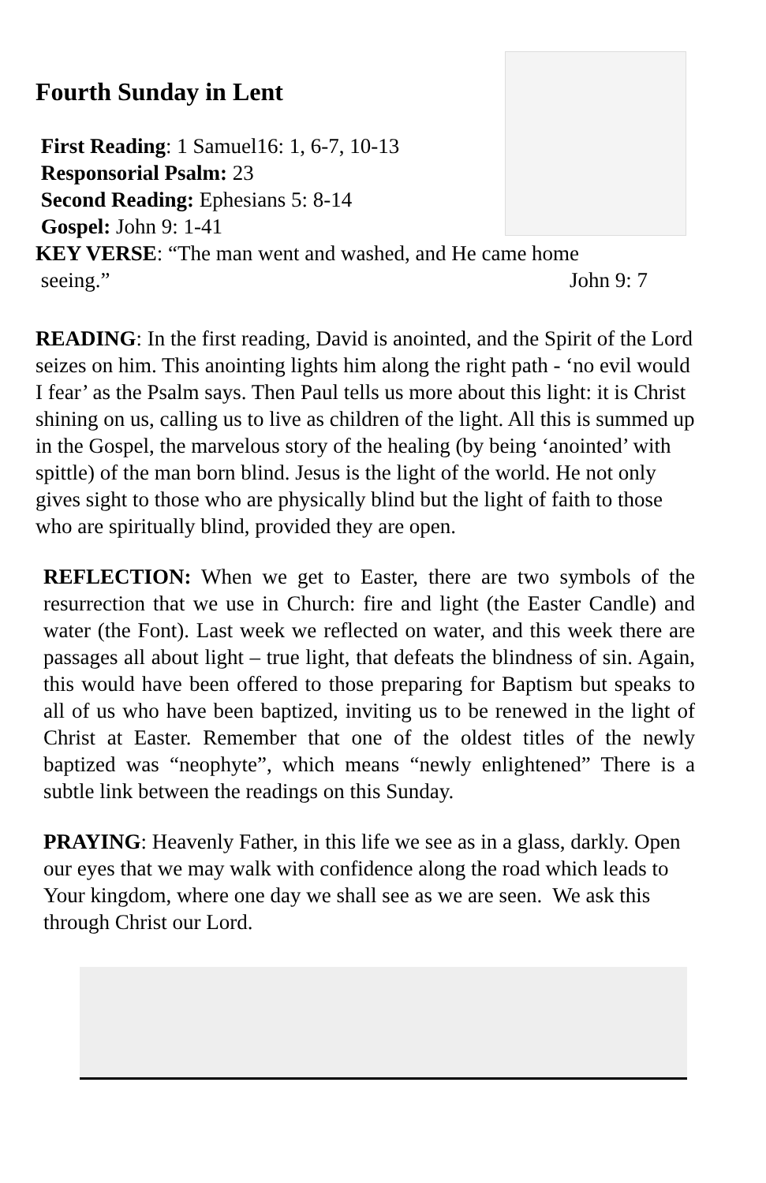Fourth Sunday in Lent
First Reading: 1 Samuel16: 1, 6-7, 10-13
Responsorial Psalm: 23
Second Reading: Ephesians 5: 8-14
Gospel: John 9: 1-41
KEY VERSE: “The man went and washed, and He came home
seeing.” John 9: 7
READING: In the first reading, David is anointed, and the Spirit of the Lord seizes on him. This anointing lights him along the right path - ‘no evil would I fear’ as the Psalm says. Then Paul tells us more about this light: it is Christ shining on us, calling us to live as children of the light. All this is summed up in the Gospel, the marvelous story of the healing (by being ‘anointed’ with spittle) of the man born blind. Jesus is the light of the world. He not only gives sight to those who are physically blind but the light of faith to those who are spiritually blind, provided they are open.
REFLECTION: When we get to Easter, there are two symbols of the resurrection that we use in Church: fire and light (the Easter Candle) and water (the Font). Last week we reflected on water, and this week there are passages all about light – true light, that defeats the blindness of sin. Again, this would have been offered to those preparing for Baptism but speaks to all of us who have been baptized, inviting us to be renewed in the light of Christ at Easter. Remember that one of the oldest titles of the newly baptized was “neophyte”, which means “newly enlightened” There is a subtle link between the readings on this Sunday.
PRAYING: Heavenly Father, in this life we see as in a glass, darkly. Open our eyes that we may walk with confidence along the road which leads to Your kingdom, where one day we shall see as we are seen. We ask this through Christ our Lord.